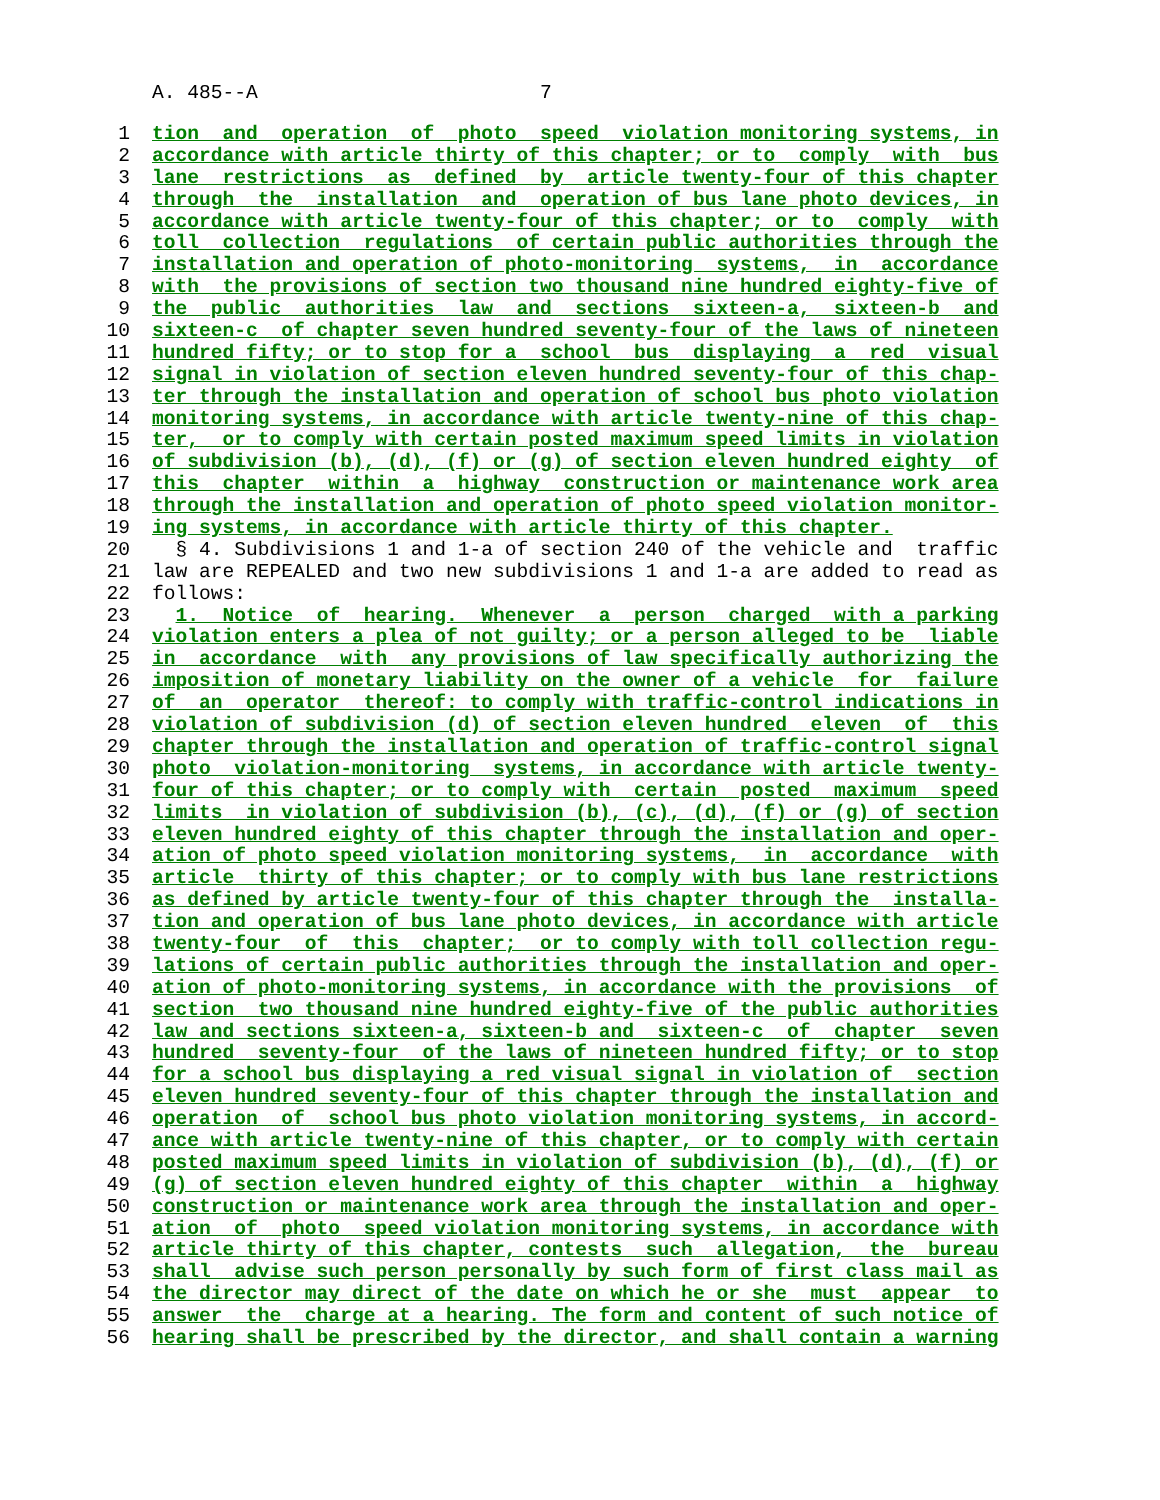A. 485--A 7
1 tion and operation of photo speed violation monitoring systems, in
2 accordance with article thirty of this chapter; or to comply with bus
3 lane restrictions as defined by article twenty-four of this chapter
4 through the installation and operation of bus lane photo devices, in
5 accordance with article twenty-four of this chapter; or to comply with
6 toll collection regulations of certain public authorities through the
7 installation and operation of photo-monitoring systems, in accordance
8 with the provisions of section two thousand nine hundred eighty-five of
9 the public authorities law and sections sixteen-a, sixteen-b and
10 sixteen-c of chapter seven hundred seventy-four of the laws of nineteen
11 hundred fifty; or to stop for a school bus displaying a red visual
12 signal in violation of section eleven hundred seventy-four of this chap-
13 ter through the installation and operation of school bus photo violation
14 monitoring systems, in accordance with article twenty-nine of this chap-
15 ter, or to comply with certain posted maximum speed limits in violation
16 of subdivision (b), (d), (f) or (g) of section eleven hundred eighty of
17 this chapter within a highway construction or maintenance work area
18 through the installation and operation of photo speed violation monitor-
19 ing systems, in accordance with article thirty of this chapter.
20 § 4. Subdivisions 1 and 1-a of section 240 of the vehicle and traffic
21 law are REPEALED and two new subdivisions 1 and 1-a are added to read as
22 follows:
23 1. Notice of hearing. Whenever a person charged with a parking
24 violation enters a plea of not guilty; or a person alleged to be liable
25 in accordance with any provisions of law specifically authorizing the
26 imposition of monetary liability on the owner of a vehicle for failure
27 of an operator thereof: to comply with traffic-control indications in
28 violation of subdivision (d) of section eleven hundred eleven of this
29 chapter through the installation and operation of traffic-control signal
30 photo violation-monitoring systems, in accordance with article twenty-
31 four of this chapter; or to comply with certain posted maximum speed
32 limits in violation of subdivision (b), (c), (d), (f) or (g) of section
33 eleven hundred eighty of this chapter through the installation and oper-
34 ation of photo speed violation monitoring systems, in accordance with
35 article thirty of this chapter; or to comply with bus lane restrictions
36 as defined by article twenty-four of this chapter through the installa-
37 tion and operation of bus lane photo devices, in accordance with article
38 twenty-four of this chapter; or to comply with toll collection regu-
39 lations of certain public authorities through the installation and oper-
40 ation of photo-monitoring systems, in accordance with the provisions of
41 section two thousand nine hundred eighty-five of the public authorities
42 law and sections sixteen-a, sixteen-b and sixteen-c of chapter seven
43 hundred seventy-four of the laws of nineteen hundred fifty; or to stop
44 for a school bus displaying a red visual signal in violation of section
45 eleven hundred seventy-four of this chapter through the installation and
46 operation of school bus photo violation monitoring systems, in accord-
47 ance with article twenty-nine of this chapter, or to comply with certain
48 posted maximum speed limits in violation of subdivision (b), (d), (f) or
49 (g) of section eleven hundred eighty of this chapter within a highway
50 construction or maintenance work area through the installation and oper-
51 ation of photo speed violation monitoring systems, in accordance with
52 article thirty of this chapter, contests such allegation, the bureau
53 shall advise such person personally by such form of first class mail as
54 the director may direct of the date on which he or she must appear to
55 answer the charge at a hearing. The form and content of such notice of
56 hearing shall be prescribed by the director, and shall contain a warning